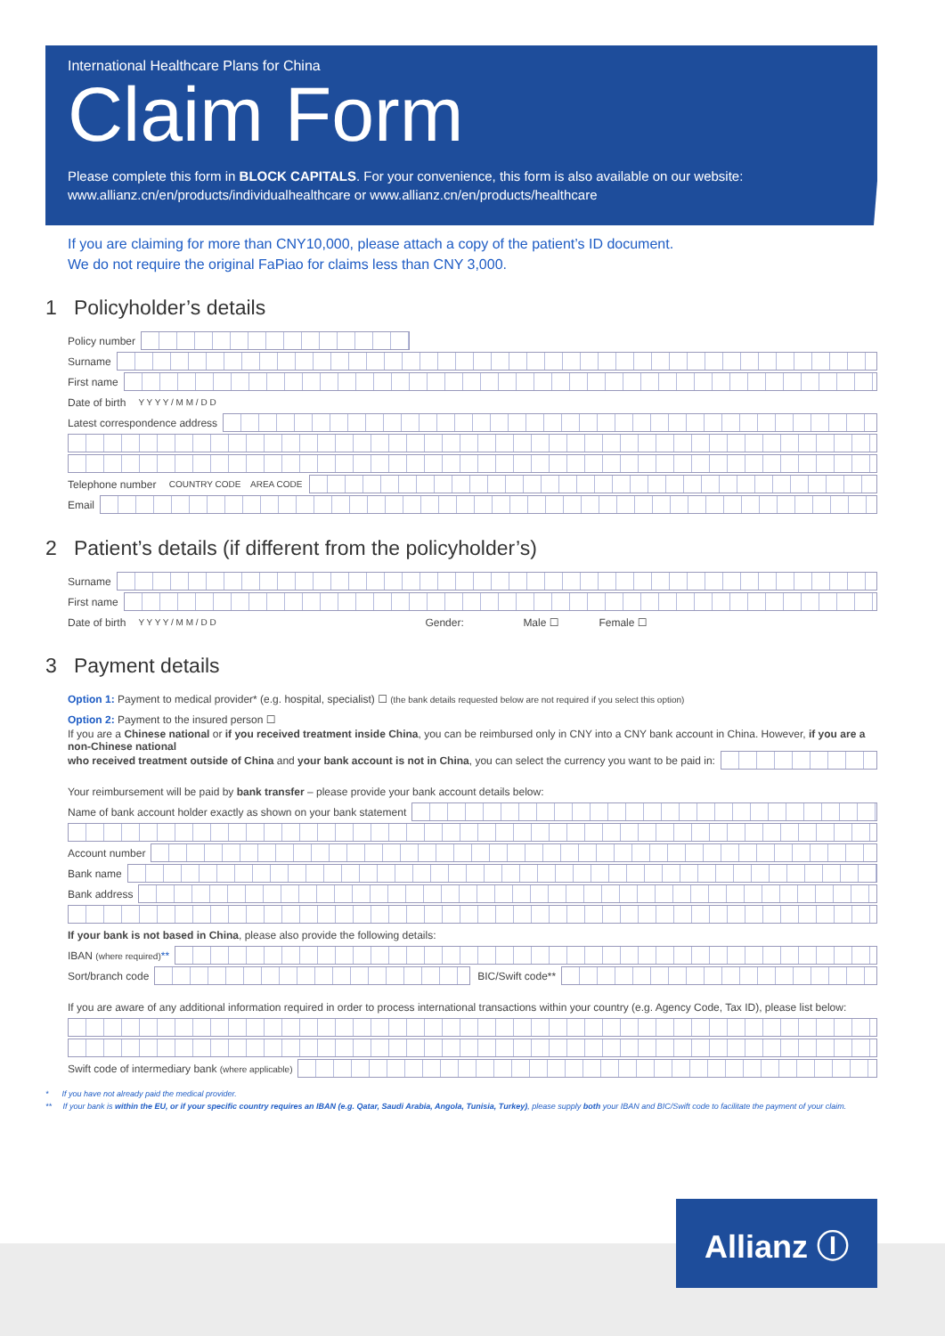International Healthcare Plans for China
Claim Form
Please complete this form in BLOCK CAPITALS. For your convenience, this form is also available on our website:
www.allianz.cn/en/products/individualhealthcare or www.allianz.cn/en/products/healthcare
If you are claiming for more than CNY10,000, please attach a copy of the patient’s ID document.
We do not require the original FaPiao for claims less than CNY 3,000.
1 Policyholder’s details
Policy number
Surname
First name
Date of birth Y Y Y Y / M M / D D
Latest correspondence address
Telephone number COUNTRY CODE AREA CODE
Email
2 Patient’s details (if different from the policyholder’s)
Surname
First name
Date of birth Y Y Y Y / M M / D D Gender: Male ☐ Female ☐
3 Payment details
Option 1: Payment to medical provider* (e.g. hospital, specialist) ☐ (the bank details requested below are not required if you select this option)
Option 2: Payment to the insured person ☐
If you are a Chinese national or if you received treatment inside China, you can be reimbursed only in CNY into a CNY bank account in China. However, if you are a non-Chinese national
who received treatment outside of China and your bank account is not in China, you can select the currency you want to be paid in:
Your reimbursement will be paid by bank transfer – please provide your bank account details below:
Name of bank account holder exactly as shown on your bank statement
Account number
Bank name
Bank address
If your bank is not based in China, please also provide the following details:
IBAN (where required)**
Sort/branch code BIC/Swift code**
If you are aware of any additional information required in order to process international transactions within your country (e.g. Agency Code, Tax ID), please list below:
Swift code of intermediary bank (where applicable)
* If you have not already paid the medical provider.
** If your bank is within the EU, or if your specific country requires an IBAN (e.g. Qatar, Saudi Arabia, Angola, Tunisia, Turkey), please supply both your IBAN and BIC/Swift code to facilitate the payment of your claim.
Allianz Ⓘ